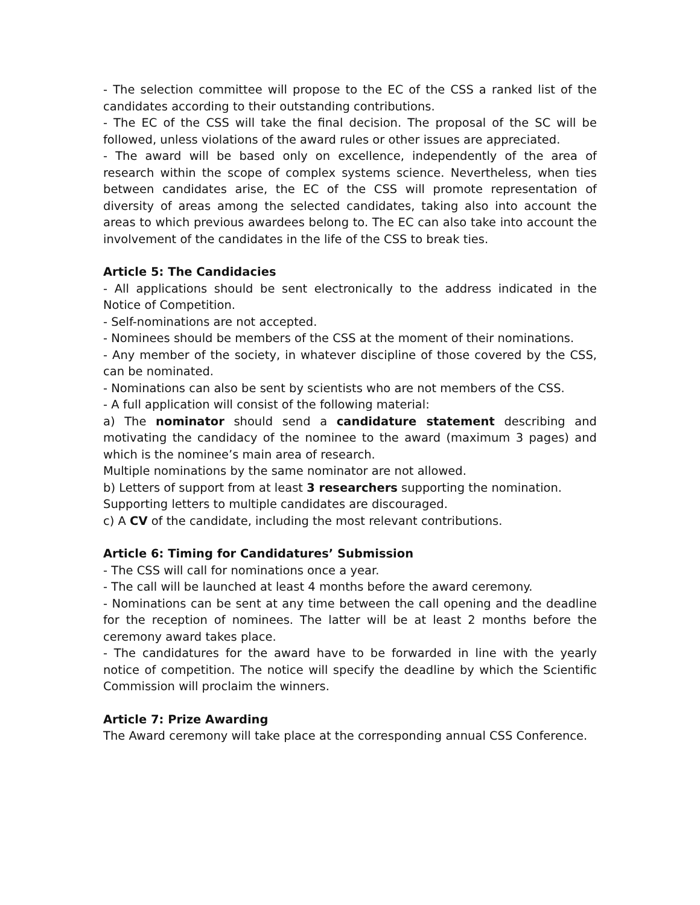- The selection committee will propose to the EC of the CSS a ranked list of the candidates according to their outstanding contributions.
- The EC of the CSS will take the final decision. The proposal of the SC will be followed, unless violations of the award rules or other issues are appreciated.
- The award will be based only on excellence, independently of the area of research within the scope of complex systems science. Nevertheless, when ties between candidates arise, the EC of the CSS will promote representation of diversity of areas among the selected candidates, taking also into account the areas to which previous awardees belong to. The EC can also take into account the involvement of the candidates in the life of the CSS to break ties.
Article 5: The Candidacies
- All applications should be sent electronically to the address indicated in the Notice of Competition.
- Self-nominations are not accepted.
- Nominees should be members of the CSS at the moment of their nominations.
- Any member of the society, in whatever discipline of those covered by the CSS, can be nominated.
- Nominations can also be sent by scientists who are not members of the CSS.
- A full application will consist of the following material:
a) The nominator should send a candidature statement describing and motivating the candidacy of the nominee to the award (maximum 3 pages) and which is the nominee’s main area of research.
Multiple nominations by the same nominator are not allowed.
b) Letters of support from at least 3 researchers supporting the nomination.
Supporting letters to multiple candidates are discouraged.
c) A CV of the candidate, including the most relevant contributions.
Article 6: Timing for Candidatures’ Submission
- The CSS will call for nominations once a year.
- The call will be launched at least 4 months before the award ceremony.
- Nominations can be sent at any time between the call opening and the deadline for the reception of nominees. The latter will be at least 2 months before the ceremony award takes place.
- The candidatures for the award have to be forwarded in line with the yearly notice of competition. The notice will specify the deadline by which the Scientific Commission will proclaim the winners.
Article 7: Prize Awarding
The Award ceremony will take place at the corresponding annual CSS Conference.